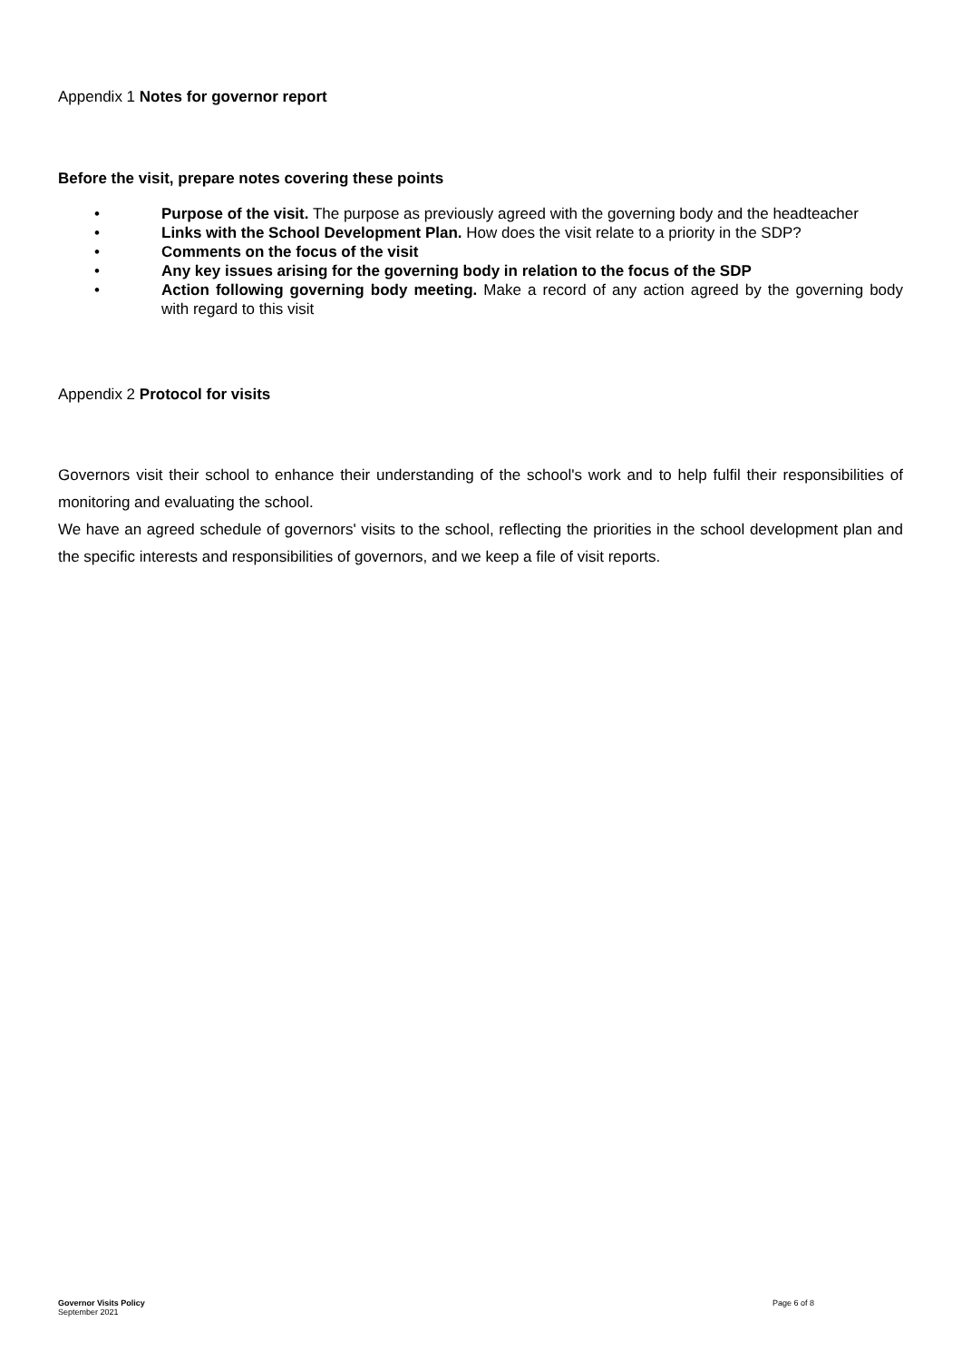Appendix 1 Notes for governor report
Before the visit, prepare notes covering these points
• Purpose of the visit. The purpose as previously agreed with the governing body and the headteacher
• Links with the School Development Plan. How does the visit relate to a priority in the SDP?
• Comments on the focus of the visit
• Any key issues arising for the governing body in relation to the focus of the SDP
• Action following governing body meeting. Make a record of any action agreed by the governing body with regard to this visit
Appendix 2 Protocol for visits
Governors visit their school to enhance their understanding of the school's work and to help fulfil their responsibilities of monitoring and evaluating the school.
We have an agreed schedule of governors' visits to the school, reflecting the priorities in the school development plan and the specific interests and responsibilities of governors, and we keep a file of visit reports.
Governor Visits Policy
September 2021
Page 6 of 8